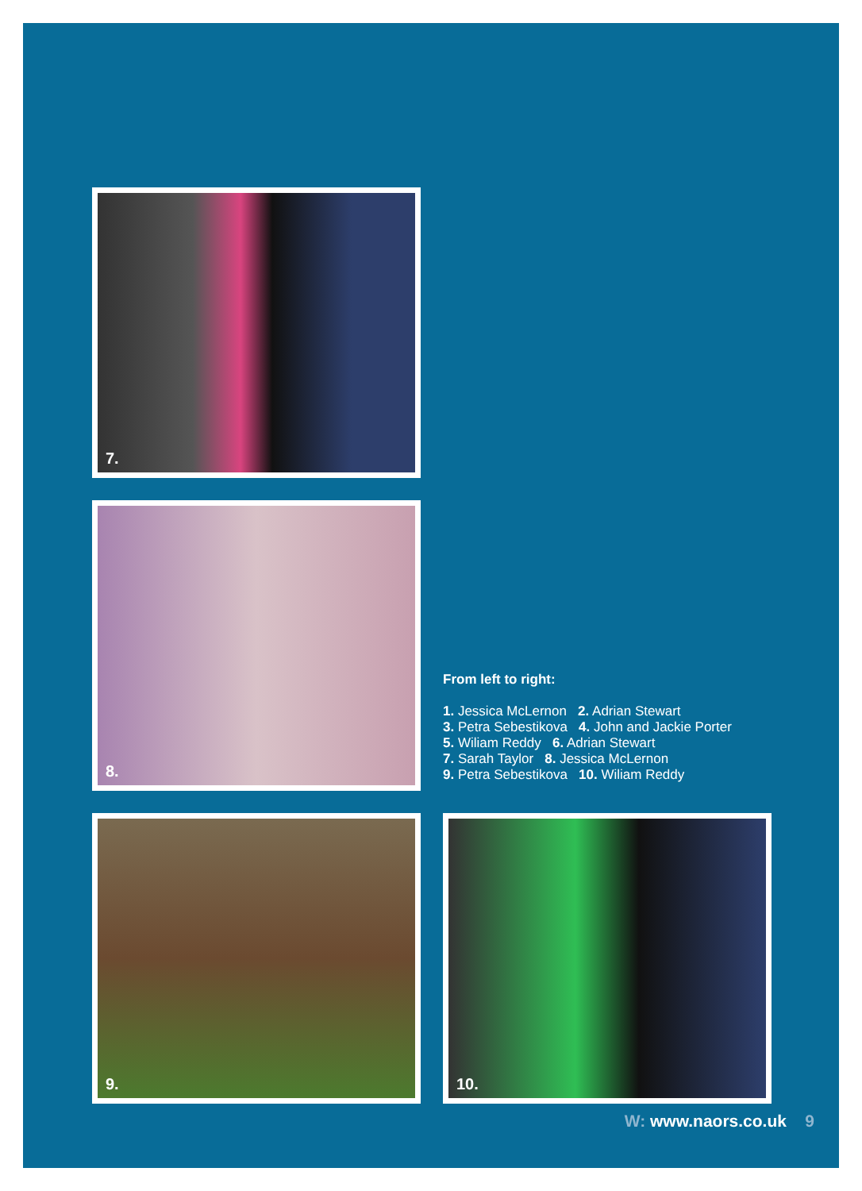7.
8.
From left to right:
1. Jessica McLernon 2. Adrian Stewart
3. Petra Sebestikova 4. John and Jackie Porter
5. Wiliam Reddy 6. Adrian Stewart
7. Sarah Taylor 8. Jessica McLernon
9. Petra Sebestikova 10. Wiliam Reddy
9.
10.
W: www.naors.co.uk 9